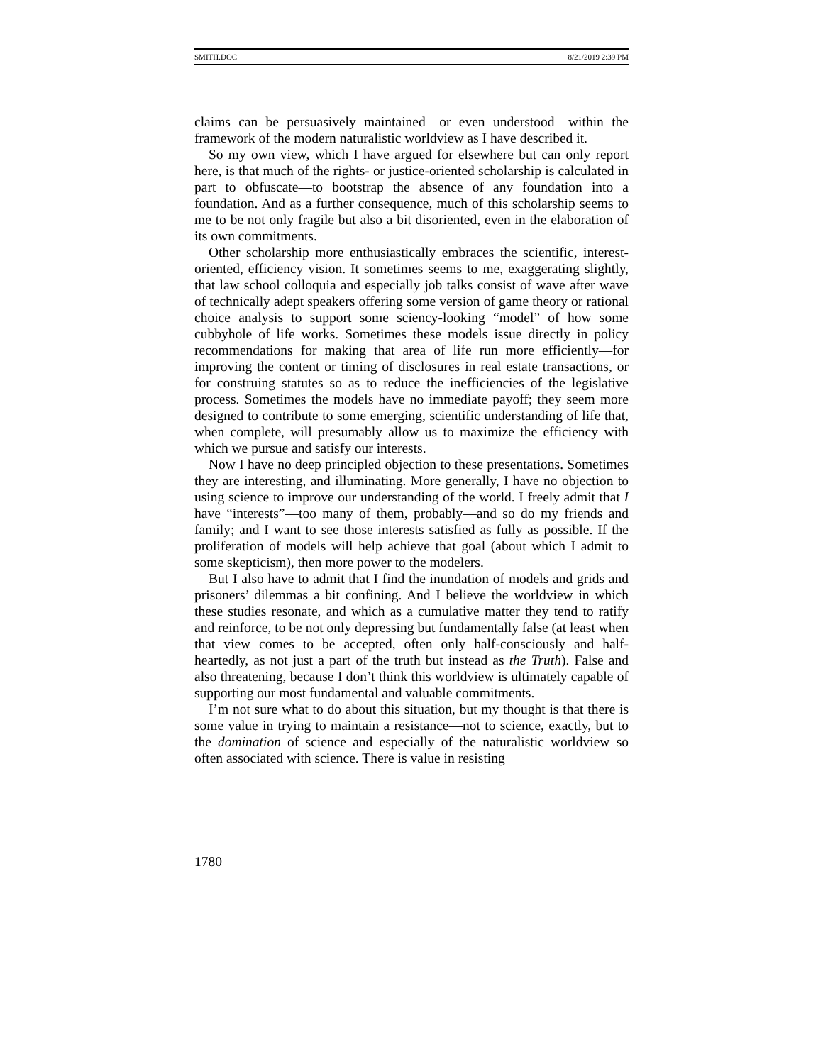SMITH.DOC 8/21/2019 2:39 PM
claims can be persuasively maintained—or even understood—within the framework of the modern naturalistic worldview as I have described it.
So my own view, which I have argued for elsewhere but can only report here, is that much of the rights- or justice-oriented scholarship is calculated in part to obfuscate—to bootstrap the absence of any foundation into a foundation. And as a further consequence, much of this scholarship seems to me to be not only fragile but also a bit disoriented, even in the elaboration of its own commitments.
Other scholarship more enthusiastically embraces the scientific, interest-oriented, efficiency vision. It sometimes seems to me, exaggerating slightly, that law school colloquia and especially job talks consist of wave after wave of technically adept speakers offering some version of game theory or rational choice analysis to support some sciency-looking “model” of how some cubbyhole of life works. Sometimes these models issue directly in policy recommendations for making that area of life run more efficiently—for improving the content or timing of disclosures in real estate transactions, or for construing statutes so as to reduce the inefficiencies of the legislative process. Sometimes the models have no immediate payoff; they seem more designed to contribute to some emerging, scientific understanding of life that, when complete, will presumably allow us to maximize the efficiency with which we pursue and satisfy our interests.
Now I have no deep principled objection to these presentations. Sometimes they are interesting, and illuminating. More generally, I have no objection to using science to improve our understanding of the world. I freely admit that I have “interests”—too many of them, probably—and so do my friends and family; and I want to see those interests satisfied as fully as possible. If the proliferation of models will help achieve that goal (about which I admit to some skepticism), then more power to the modelers.
But I also have to admit that I find the inundation of models and grids and prisoners’ dilemmas a bit confining. And I believe the worldview in which these studies resonate, and which as a cumulative matter they tend to ratify and reinforce, to be not only depressing but fundamentally false (at least when that view comes to be accepted, often only half-consciously and half-heartedly, as not just a part of the truth but instead as the Truth). False and also threatening, because I don’t think this worldview is ultimately capable of supporting our most fundamental and valuable commitments.
I’m not sure what to do about this situation, but my thought is that there is some value in trying to maintain a resistance—not to science, exactly, but to the domination of science and especially of the naturalistic worldview so often associated with science. There is value in resisting
1780